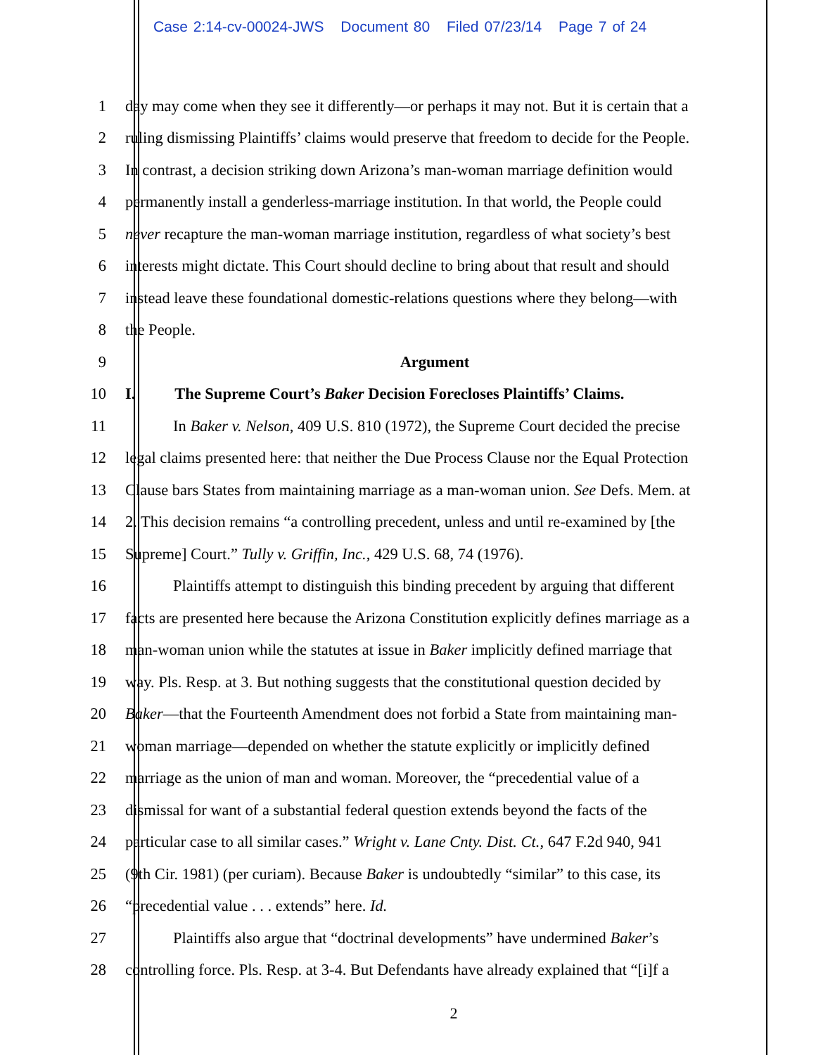Case 2:14-cv-00024-JWS Document 80 Filed 07/23/14 Page 7 of 24
1 day may come when they see it differently—or perhaps it may not. But it is certain that a
2 ruling dismissing Plaintiffs’ claims would preserve that freedom to decide for the People.
3 In contrast, a decision striking down Arizona’s man-woman marriage definition would
4 permanently install a genderless-marriage institution. In that world, the People could
5 never recapture the man-woman marriage institution, regardless of what society’s best
6 interests might dictate. This Court should decline to bring about that result and should
7 instead leave these foundational domestic-relations questions where they belong—with
8 the People.
9 Argument
10 I. The Supreme Court’s Baker Decision Forecloses Plaintiffs’ Claims.
11 In Baker v. Nelson, 409 U.S. 810 (1972), the Supreme Court decided the precise
12 legal claims presented here: that neither the Due Process Clause nor the Equal Protection
13 Clause bars States from maintaining marriage as a man-woman union. See Defs. Mem. at
14 2. This decision remains “a controlling precedent, unless and until re-examined by [the
15 Supreme] Court.” Tully v. Griffin, Inc., 429 U.S. 68, 74 (1976).
16 Plaintiffs attempt to distinguish this binding precedent by arguing that different
17 facts are presented here because the Arizona Constitution explicitly defines marriage as a
18 man-woman union while the statutes at issue in Baker implicitly defined marriage that
19 way. Pls. Resp. at 3. But nothing suggests that the constitutional question decided by
20 Baker—that the Fourteenth Amendment does not forbid a State from maintaining man-
21 woman marriage—depended on whether the statute explicitly or implicitly defined
22 marriage as the union of man and woman. Moreover, the “precedential value of a
23 dismissal for want of a substantial federal question extends beyond the facts of the
24 particular case to all similar cases.” Wright v. Lane Cnty. Dist. Ct., 647 F.2d 940, 941
25 (9th Cir. 1981) (per curiam). Because Baker is undoubtedly “similar” to this case, its
26 “precedential value . . . extends” here. Id.
27 Plaintiffs also argue that “doctrinal developments” have undermined Baker’s
28 controlling force. Pls. Resp. at 3-4. But Defendants have already explained that “[i]f a
2